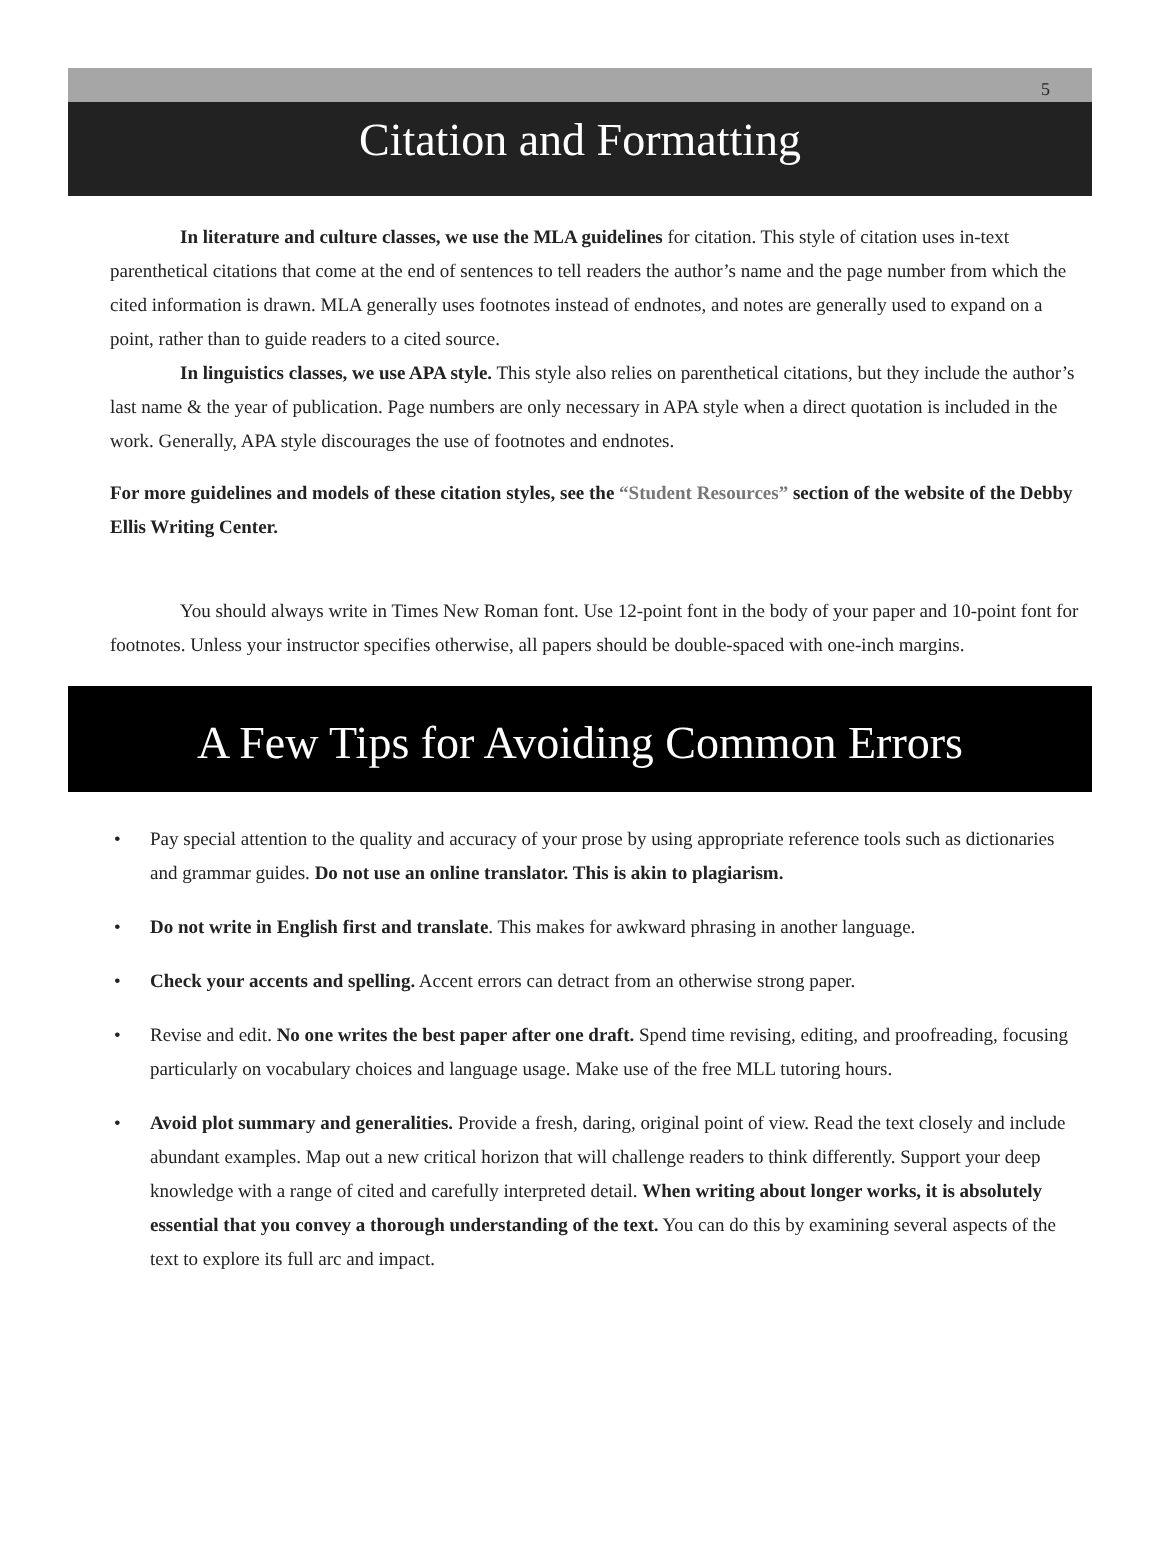5
Citation and Formatting
In literature and culture classes, we use the MLA guidelines for citation. This style of citation uses in-text parenthetical citations that come at the end of sentences to tell readers the author’s name and the page number from which the cited information is drawn. MLA generally uses footnotes instead of endnotes, and notes are generally used to expand on a point, rather than to guide readers to a cited source.
In linguistics classes, we use APA style. This style also relies on parenthetical citations, but they include the author’s last name & the year of publication. Page numbers are only necessary in APA style when a direct quotation is included in the work. Generally, APA style discourages the use of footnotes and endnotes.
For more guidelines and models of these citation styles, see the “Student Resources” section of the website of the Debby Ellis Writing Center.
You should always write in Times New Roman font. Use 12-point font in the body of your paper and 10-point font for footnotes. Unless your instructor specifies otherwise, all papers should be double-spaced with one-inch margins.
A Few Tips for Avoiding Common Errors
• Pay special attention to the quality and accuracy of your prose by using appropriate reference tools such as dictionaries and grammar guides. Do not use an online translator. This is akin to plagiarism.
• Do not write in English first and translate. This makes for awkward phrasing in another language.
• Check your accents and spelling. Accent errors can detract from an otherwise strong paper.
• Revise and edit. No one writes the best paper after one draft. Spend time revising, editing, and proofreading, focusing particularly on vocabulary choices and language usage. Make use of the free MLL tutoring hours.
• Avoid plot summary and generalities. Provide a fresh, daring, original point of view. Read the text closely and include abundant examples. Map out a new critical horizon that will challenge readers to think differently. Support your deep knowledge with a range of cited and carefully interpreted detail. When writing about longer works, it is absolutely essential that you convey a thorough understanding of the text. You can do this by examining several aspects of the text to explore its full arc and impact.